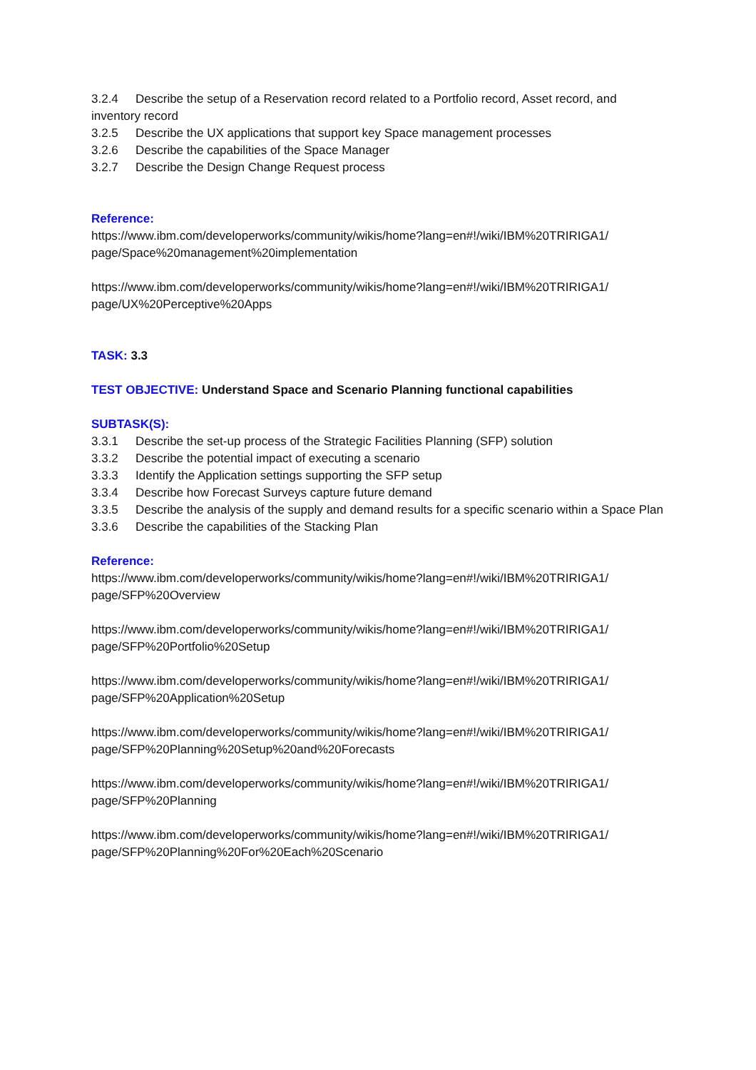3.2.4 Describe the setup of a Reservation record related to a Portfolio record, Asset record, and inventory record
3.2.5 Describe the UX applications that support key Space management processes
3.2.6 Describe the capabilities of the Space Manager
3.2.7 Describe the Design Change Request process
Reference:
https://www.ibm.com/developerworks/community/wikis/home?lang=en#!/wiki/IBM%20TRIRIGA1/ page/Space%20management%20implementation
https://www.ibm.com/developerworks/community/wikis/home?lang=en#!/wiki/IBM%20TRIRIGA1/ page/UX%20Perceptive%20Apps
TASK: 3.3
TEST OBJECTIVE: Understand Space and Scenario Planning functional capabilities
SUBTASK(S):
3.3.1 Describe the set-up process of the Strategic Facilities Planning (SFP) solution
3.3.2 Describe the potential impact of executing a scenario
3.3.3 Identify the Application settings supporting the SFP setup
3.3.4 Describe how Forecast Surveys capture future demand
3.3.5 Describe the analysis of the supply and demand results for a specific scenario within a Space Plan
3.3.6 Describe the capabilities of the Stacking Plan
Reference:
https://www.ibm.com/developerworks/community/wikis/home?lang=en#!/wiki/IBM%20TRIRIGA1/ page/SFP%20Overview
https://www.ibm.com/developerworks/community/wikis/home?lang=en#!/wiki/IBM%20TRIRIGA1/ page/SFP%20Portfolio%20Setup
https://www.ibm.com/developerworks/community/wikis/home?lang=en#!/wiki/IBM%20TRIRIGA1/ page/SFP%20Application%20Setup
https://www.ibm.com/developerworks/community/wikis/home?lang=en#!/wiki/IBM%20TRIRIGA1/ page/SFP%20Planning%20Setup%20and%20Forecasts
https://www.ibm.com/developerworks/community/wikis/home?lang=en#!/wiki/IBM%20TRIRIGA1/ page/SFP%20Planning
https://www.ibm.com/developerworks/community/wikis/home?lang=en#!/wiki/IBM%20TRIRIGA1/ page/SFP%20Planning%20For%20Each%20Scenario